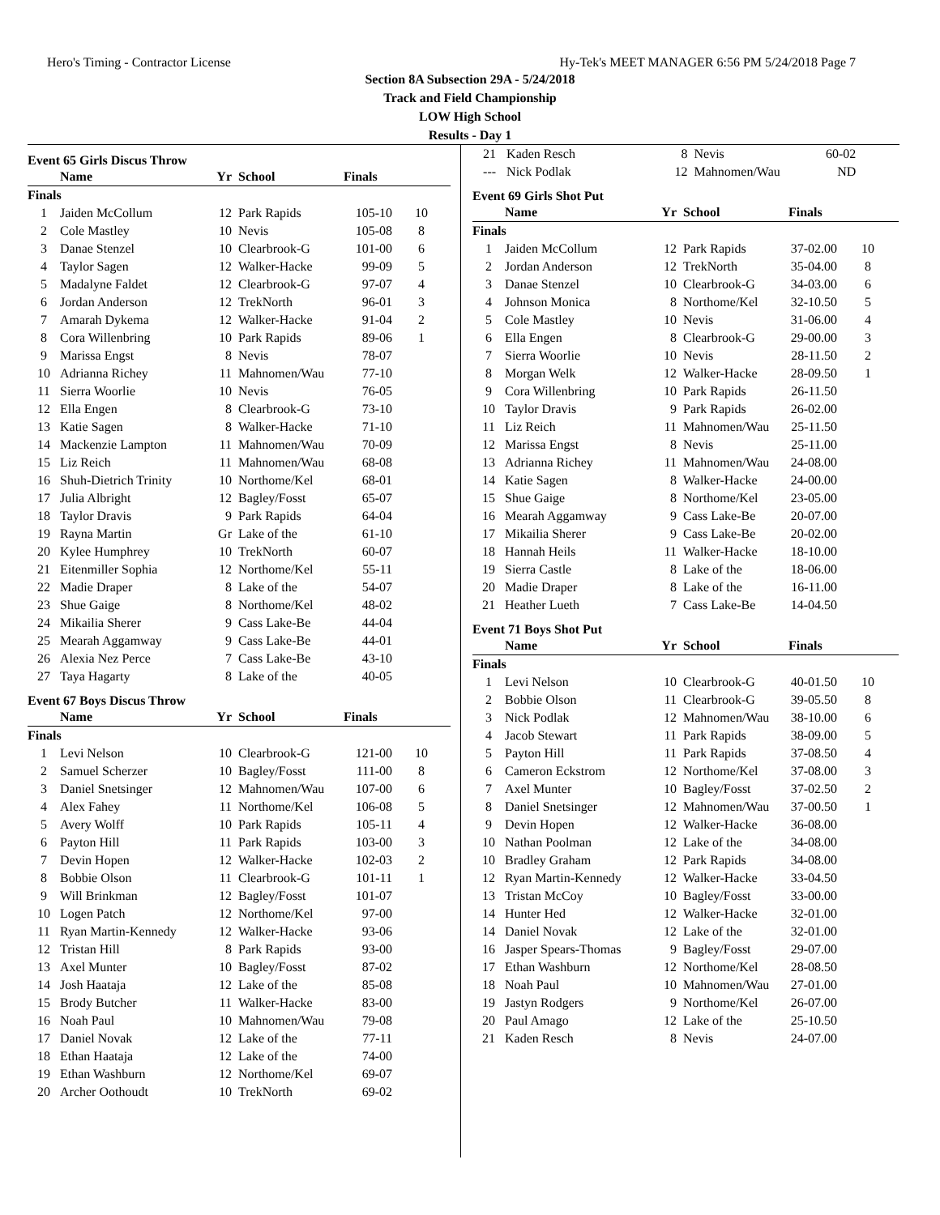Hero's Timing - Contractor License Hy-Tek's MEET MANAGER 6:56 PM 5/24/2018 Page 7
Section 8A Subsection 29A - 5/24/2018
Track and Field Championship
LOW High School
Results - Day 1
Event 65 Girls Discus Throw
| | Name | Yr | School | Finals | |
| --- | --- | --- | --- | --- | --- |
| Finals | | | | | |
| 1 | Jaiden McCollum | 12 | Park Rapids | 105-10 | 10 |
| 2 | Cole Mastley | 10 | Nevis | 105-08 | 8 |
| 3 | Danae Stenzel | 10 | Clearbrook-G | 101-00 | 6 |
| 4 | Taylor Sagen | 12 | Walker-Hacke | 99-09 | 5 |
| 5 | Madalyne Faldet | 12 | Clearbrook-G | 97-07 | 4 |
| 6 | Jordan Anderson | 12 | TrekNorth | 96-01 | 3 |
| 7 | Amarah Dykema | 12 | Walker-Hacke | 91-04 | 2 |
| 8 | Cora Willenbring | 10 | Park Rapids | 89-06 | 1 |
| 9 | Marissa Engst | 8 | Nevis | 78-07 | |
| 10 | Adrianna Richey | 11 | Mahnomen/Wau | 77-10 | |
| 11 | Sierra Woorlie | 10 | Nevis | 76-05 | |
| 12 | Ella Engen | 8 | Clearbrook-G | 73-10 | |
| 13 | Katie Sagen | 8 | Walker-Hacke | 71-10 | |
| 14 | Mackenzie Lampton | 11 | Mahnomen/Wau | 70-09 | |
| 15 | Liz Reich | 11 | Mahnomen/Wau | 68-08 | |
| 16 | Shuh-Dietrich Trinity | 10 | Northome/Kel | 68-01 | |
| 17 | Julia Albright | 12 | Bagley/Fosst | 65-07 | |
| 18 | Taylor Dravis | 9 | Park Rapids | 64-04 | |
| 19 | Rayna Martin | Gr | Lake of the | 61-10 | |
| 20 | Kylee Humphrey | 10 | TrekNorth | 60-07 | |
| 21 | Eitenmiller Sophia | 12 | Northome/Kel | 55-11 | |
| 22 | Madie Draper | 8 | Lake of the | 54-07 | |
| 23 | Shue Gaige | 8 | Northome/Kel | 48-02 | |
| 24 | Mikailia Sherer | 9 | Cass Lake-Be | 44-04 | |
| 25 | Mearah Aggamway | 9 | Cass Lake-Be | 44-01 | |
| 26 | Alexia Nez Perce | 7 | Cass Lake-Be | 43-10 | |
| 27 | Taya Hagarty | 8 | Lake of the | 40-05 | |
Event 67 Boys Discus Throw
| | Name | Yr | School | Finals | |
| --- | --- | --- | --- | --- | --- |
| Finals | | | | | |
| 1 | Levi Nelson | 10 | Clearbrook-G | 121-00 | 10 |
| 2 | Samuel Scherzer | 10 | Bagley/Fosst | 111-00 | 8 |
| 3 | Daniel Snetsinger | 12 | Mahnomen/Wau | 107-00 | 6 |
| 4 | Alex Fahey | 11 | Northome/Kel | 106-08 | 5 |
| 5 | Avery Wolff | 10 | Park Rapids | 105-11 | 4 |
| 6 | Payton Hill | 11 | Park Rapids | 103-00 | 3 |
| 7 | Devin Hopen | 12 | Walker-Hacke | 102-03 | 2 |
| 8 | Bobbie Olson | 11 | Clearbrook-G | 101-11 | 1 |
| 9 | Will Brinkman | 12 | Bagley/Fosst | 101-07 | |
| 10 | Logen Patch | 12 | Northome/Kel | 97-00 | |
| 11 | Ryan Martin-Kennedy | 12 | Walker-Hacke | 93-06 | |
| 12 | Tristan Hill | 8 | Park Rapids | 93-00 | |
| 13 | Axel Munter | 10 | Bagley/Fosst | 87-02 | |
| 14 | Josh Haataja | 12 | Lake of the | 85-08 | |
| 15 | Brody Butcher | 11 | Walker-Hacke | 83-00 | |
| 16 | Noah Paul | 10 | Mahnomen/Wau | 79-08 | |
| 17 | Daniel Novak | 12 | Lake of the | 77-11 | |
| 18 | Ethan Haataja | 12 | Lake of the | 74-00 | |
| 19 | Ethan Washburn | 12 | Northome/Kel | 69-07 | |
| 20 | Archer Oothoudt | 10 | TrekNorth | 69-02 | |
| 21 | Kaden Resch | 8 | Nevis | 60-02 | |
| --- | Nick Podlak | 12 | Mahnomen/Wau | ND | |
Event 69 Girls Shot Put
| | Name | Yr | School | Finals | |
| --- | --- | --- | --- | --- | --- |
| Finals | | | | | |
| 1 | Jaiden McCollum | 12 | Park Rapids | 37-02.00 | 10 |
| 2 | Jordan Anderson | 12 | TrekNorth | 35-04.00 | 8 |
| 3 | Danae Stenzel | 10 | Clearbrook-G | 34-03.00 | 6 |
| 4 | Johnson Monica | 8 | Northome/Kel | 32-10.50 | 5 |
| 5 | Cole Mastley | 10 | Nevis | 31-06.00 | 4 |
| 6 | Ella Engen | 8 | Clearbrook-G | 29-00.00 | 3 |
| 7 | Sierra Woorlie | 10 | Nevis | 28-11.50 | 2 |
| 8 | Morgan Welk | 12 | Walker-Hacke | 28-09.50 | 1 |
| 9 | Cora Willenbring | 10 | Park Rapids | 26-11.50 | |
| 10 | Taylor Dravis | 9 | Park Rapids | 26-02.00 | |
| 11 | Liz Reich | 11 | Mahnomen/Wau | 25-11.50 | |
| 12 | Marissa Engst | 8 | Nevis | 25-11.00 | |
| 13 | Adrianna Richey | 11 | Mahnomen/Wau | 24-08.00 | |
| 14 | Katie Sagen | 8 | Walker-Hacke | 24-00.00 | |
| 15 | Shue Gaige | 8 | Northome/Kel | 23-05.00 | |
| 16 | Mearah Aggamway | 9 | Cass Lake-Be | 20-07.00 | |
| 17 | Mikailia Sherer | 9 | Cass Lake-Be | 20-02.00 | |
| 18 | Hannah Heils | 11 | Walker-Hacke | 18-10.00 | |
| 19 | Sierra Castle | 8 | Lake of the | 18-06.00 | |
| 20 | Madie Draper | 8 | Lake of the | 16-11.00 | |
| 21 | Heather Lueth | 7 | Cass Lake-Be | 14-04.50 | |
Event 71 Boys Shot Put
| | Name | Yr | School | Finals | |
| --- | --- | --- | --- | --- | --- |
| Finals | | | | | |
| 1 | Levi Nelson | 10 | Clearbrook-G | 40-01.50 | 10 |
| 2 | Bobbie Olson | 11 | Clearbrook-G | 39-05.50 | 8 |
| 3 | Nick Podlak | 12 | Mahnomen/Wau | 38-10.00 | 6 |
| 4 | Jacob Stewart | 11 | Park Rapids | 38-09.00 | 5 |
| 5 | Payton Hill | 11 | Park Rapids | 37-08.50 | 4 |
| 6 | Cameron Eckstrom | 12 | Northome/Kel | 37-08.00 | 3 |
| 7 | Axel Munter | 10 | Bagley/Fosst | 37-02.50 | 2 |
| 8 | Daniel Snetsinger | 12 | Mahnomen/Wau | 37-00.50 | 1 |
| 9 | Devin Hopen | 12 | Walker-Hacke | 36-08.00 | |
| 10 | Nathan Poolman | 12 | Lake of the | 34-08.00 | |
| 10 | Bradley Graham | 12 | Park Rapids | 34-08.00 | |
| 12 | Ryan Martin-Kennedy | 12 | Walker-Hacke | 33-04.50 | |
| 13 | Tristan McCoy | 10 | Bagley/Fosst | 33-00.00 | |
| 14 | Hunter Hed | 12 | Walker-Hacke | 32-01.00 | |
| 14 | Daniel Novak | 12 | Lake of the | 32-01.00 | |
| 16 | Jasper Spears-Thomas | 9 | Bagley/Fosst | 29-07.00 | |
| 17 | Ethan Washburn | 12 | Northome/Kel | 28-08.50 | |
| 18 | Noah Paul | 10 | Mahnomen/Wau | 27-01.00 | |
| 19 | Jastyn Rodgers | 9 | Northome/Kel | 26-07.00 | |
| 20 | Paul Amago | 12 | Lake of the | 25-10.50 | |
| 21 | Kaden Resch | 8 | Nevis | 24-07.00 | |